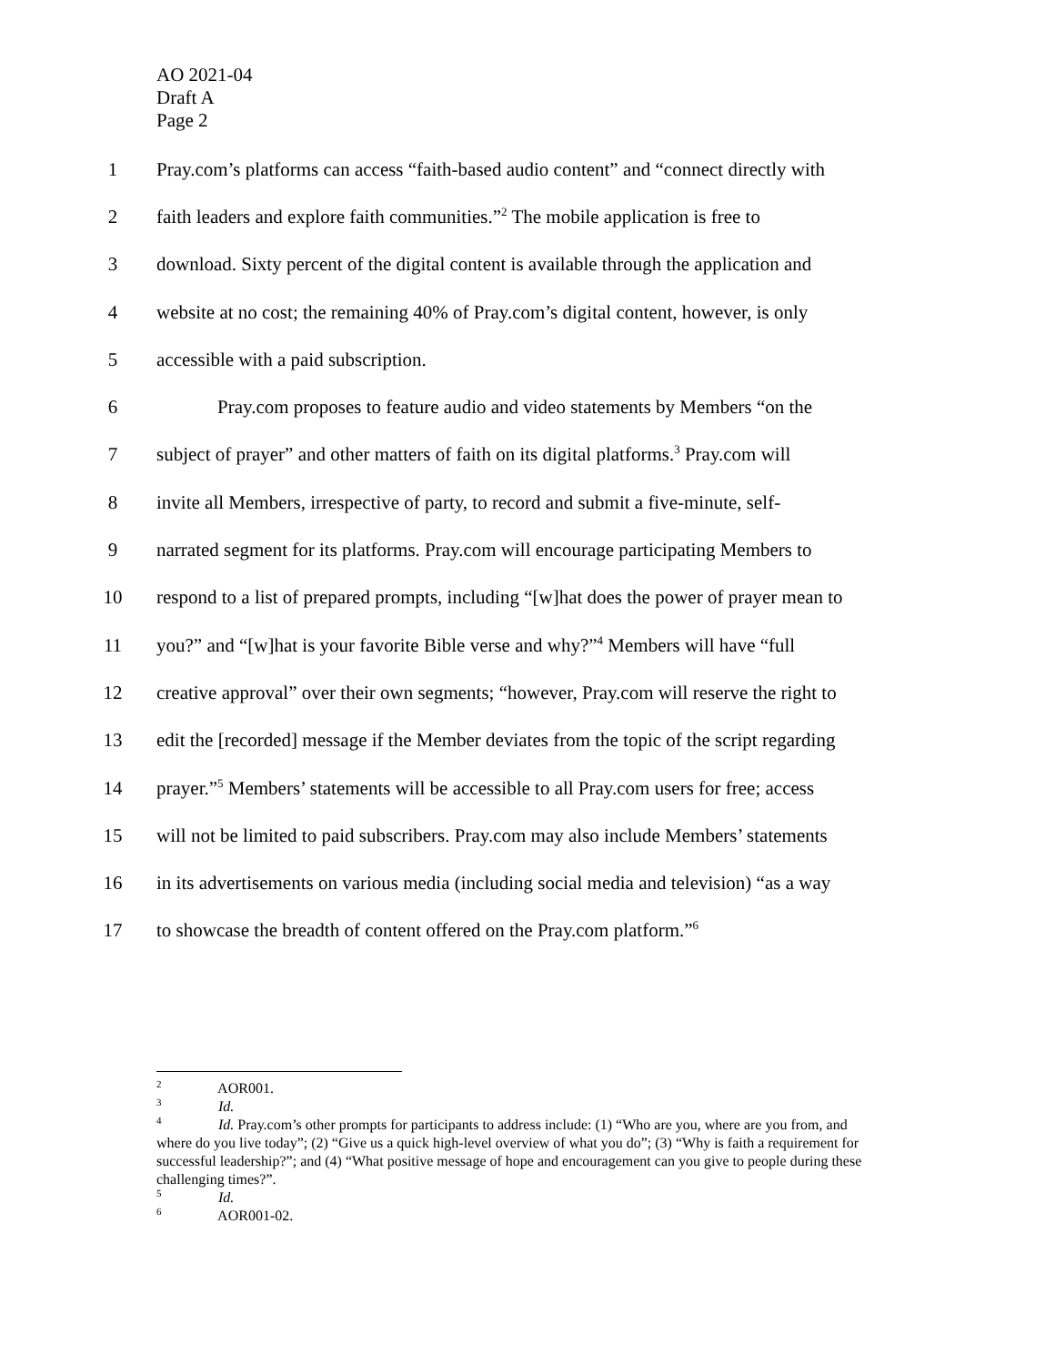AO 2021-04
Draft A
Page 2
1 Pray.com’s platforms can access “faith-based audio content” and “connect directly with
2 faith leaders and explore faith communities.”<sup>2</sup> The mobile application is free to
3 download. Sixty percent of the digital content is available through the application and
4 website at no cost; the remaining 40% of Pray.com’s digital content, however, is only
5 accessible with a paid subscription.
6 Pray.com proposes to feature audio and video statements by Members “on the
7 subject of prayer” and other matters of faith on its digital platforms.<sup>3</sup> Pray.com will
8 invite all Members, irrespective of party, to record and submit a five-minute, self-
9 narrated segment for its platforms. Pray.com will encourage participating Members to
10 respond to a list of prepared prompts, including “[w]hat does the power of prayer mean to
11 you?” and “[w]hat is your favorite Bible verse and why?”<sup>4</sup> Members will have “full
12 creative approval” over their own segments; “however, Pray.com will reserve the right to
13 edit the [recorded] message if the Member deviates from the topic of the script regarding
14 prayer.”<sup>5</sup> Members’ statements will be accessible to all Pray.com users for free; access
15 will not be limited to paid subscribers. Pray.com may also include Members’ statements
16 in its advertisements on various media (including social media and television) “as a way
17 to showcase the breadth of content offered on the Pray.com platform.”<sup>6</sup>
<sup>2</sup> AOR001.
<sup>3</sup> Id.
<sup>4</sup> Id. Pray.com’s other prompts for participants to address include: (1) “Who are you, where are you from, and where do you live today”; (2) “Give us a quick high-level overview of what you do”; (3) “Why is faith a requirement for successful leadership?”; and (4) “What positive message of hope and encouragement can you give to people during these challenging times?”.
<sup>5</sup> Id.
<sup>6</sup> AOR001-02.